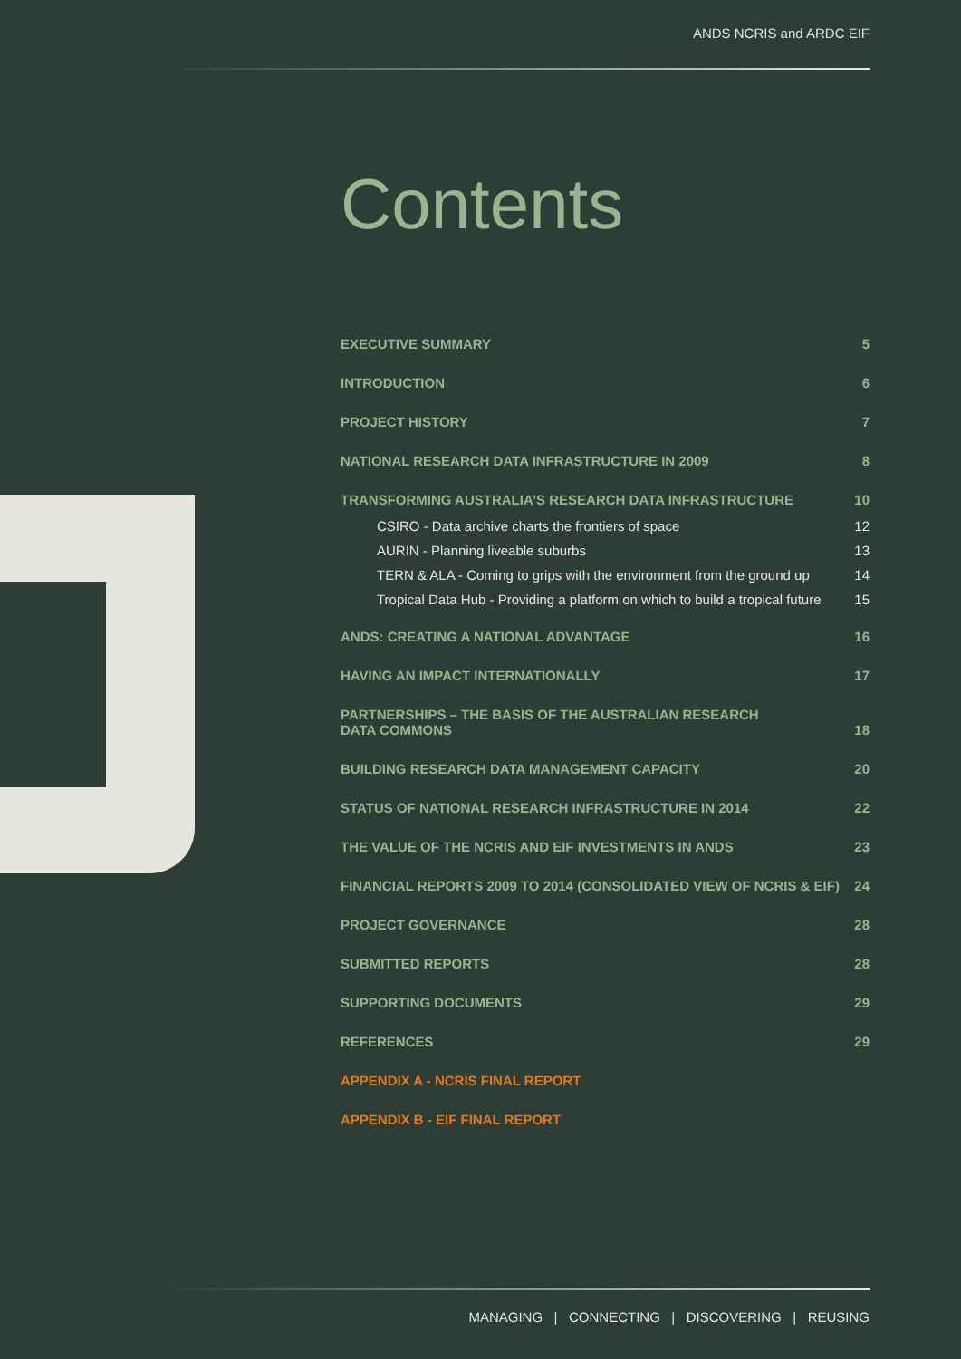ANDS NCRIS and ARDC EIF
Contents
EXECUTIVE SUMMARY 5
INTRODUCTION 6
PROJECT HISTORY 7
NATIONAL RESEARCH DATA INFRASTRUCTURE IN 2009 8
TRANSFORMING AUSTRALIA’S RESEARCH DATA INFRASTRUCTURE 10
CSIRO - Data archive charts the frontiers of space 12
AURIN - Planning liveable suburbs 13
TERN & ALA - Coming to grips with the environment from the ground up 14
Tropical Data Hub - Providing a platform on which to build a tropical future 15
ANDS: CREATING A NATIONAL ADVANTAGE 16
HAVING AN IMPACT INTERNATIONALLY 17
PARTNERSHIPS – THE BASIS OF THE AUSTRALIAN RESEARCH
DATA COMMONS 18
BUILDING RESEARCH DATA MANAGEMENT CAPACITY 20
STATUS OF NATIONAL RESEARCH INFRASTRUCTURE IN 2014 22
THE VALUE OF THE NCRIS AND EIF INVESTMENTS IN ANDS 23
FINANCIAL REPORTS 2009 TO 2014 (CONSOLIDATED VIEW OF NCRIS & EIF) 24
PROJECT GOVERNANCE 28
SUBMITTED REPORTS 28
SUPPORTING DOCUMENTS 29
REFERENCES 29
APPENDIX A - NCRIS FINAL REPORT
APPENDIX B - EIF FINAL REPORT
MANAGING | CONNECTING | DISCOVERING | REUSING